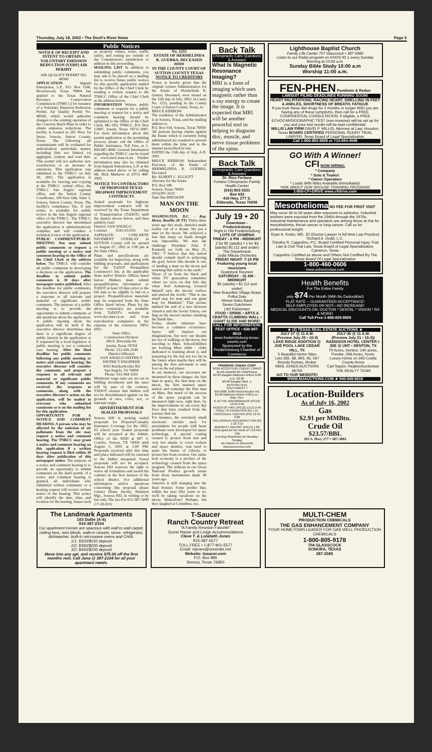Thursday, July 18, 2002 • The Devil's River News Page 5
Public Notices
NOTICE OF RECEIPT AND INTENT TO OBTAIN A VOLUNTARY EMISSION REDUCTION (VERP) AIR PERMIT
AIR QUALITY PERMIT NO. 48569
APPLICATION Ingram Enterprises, L.P., P.O. Box 1166, Brownwood, Texas 76804 has applied to the Texas Natural Resource Conservation Commission (TNRCC) for issuance of a Voluntary Emission Reduction Permit, Air Quality Permit No. 48569, which would authorize changes to the existing operation of the Concrete Batch Plant in order to obtain emission reductions. The facility is located at 201 West 1st Street, Sonora, Sutton County, Texas. The following air contaminants will be evaluated for authorization: particulate matter, including (but not limited to) aggregate, cement, and road dust. This permit will not authorize new construction or an increase in emissions. This application was submitted to the TNRCC on July 30, 2001. The application is available for viewing and copying at the TNRCC central office, the TNRCC San Angelo regional office, and the Sutton County Courthouse, 300 East Oak, Suite 3, Sonora, Sutton County, Texas. The facility's compliance file, if any exists, is available for public review in the San Angelo regional office of the TNRCC. The TNRCC executive director has determined the application is administratively complete and will conduct a technical review of the application.
PUBLIC COMMENT/PUBLIC MEETING You may submit public comments or request a public meeting or a notice and comment hearing to the Office of the Chief Clerk at the address below. The TNRCC will consider all public comments in developing a decision on the application. The deadline to submit public comments is 30 days after newspaper notice published. After the deadline for public comments, the executive director will prepare a response to all relevant and material or significant public comments. The purpose of a public meeting is to provide the opportunity to submit comments or ask questions about the application. A public meeting about the application will be held if the executive director determines that there is a significant degree of public interest in the application or if requested by a local legislator. A public meeting is not a contested case hearing. After the final deadline for public comments following any public meeting or notice and comment hearing, the executive director will consider the comments and prepare a response to all relevant and material or significant public comments. If any comments are received, the response to comments, along with the executive director's action on the application, will be mailed to everyone who submitted comments or is on the mailing list for this application.
OPPORTUNITY FOR A NOTICE AND COMMENT HEARING A person who may be affected by the emission of air pollutants from the site may request a notice and comment hearing. The TNRCC may grant a notice and comment hearing on this application if a written hearing request is filed within 30 days after publication of this newspaper notice. The purpose of a notice and comment hearing is to provide an opportunity to submit comments on the draft permit. If a notice and comment hearing is granted, all individuals who submitted written comments or a hearing request will receive written notice of the hearing. This notice will identify the date, time, and location for the hearing. Issues such as property values, noise, traffic safety, and zoning are outside of the Commission's jurisdiction to address in this proceeding.
MAILING LIST In addition to submitting public comments, you may ask to be placed on a mailing list to receive future public notices for this specific application mailed by the Office of the Chief Clerk by sending a written request to the TNRCC Office of the Chief Clerk at the address below.
INFORMATION Written public comments or requests for a public meeting or request for a notice and comment hearing should be submitted to the Office of the Chief Clerk, MC-105, TNRCC, P.O. Box 13087, Austin, Texas 78711-3087. For more information about this permit application or the permitting process, please call the Office of Public Assistance, Toll Free, at 1-800-687-4040. General Information regarding the TNRCC can be found at www.tnrcf.state.tx.us. Further information may also be obtained from Ingram Enterprises, L.P. at the address stated above or by calling Mr. Rick Mathews at (972) 488-3905.
NOTICE TO CONTRACTORS OF PROPOSED TEXAS HIGHWAY IMPROVEMENT CONTRACTS
Sealed proposals for highway improvement contracts will be received by the Texas Department of Transportation (TxDOT) until the date(s) shown below, and then publicly read.
District: SAN ANGELO
Contract 0141-03-055 for ASPHALTIC CONCRETE PAVEMENT OVERLAY in SUTTON County will be opened on August 07, 2002 at 1:00 pm at the State Office.
Plans and specifications are available for inspection, along with bidding proposals, and applications for the TxDOT Prequalified Contractor's list, at the applicable State and/or District Offices listed below. Bidders must submit prequalification information to TxDOT at least 10 days prior to the bid date to be eligible to bid on a project. Prequalification materials may be requested from the State Office listed below. Plans for the above contract(s) are available from TxDOT's website at www.dot.state.tx.us and from reproduction companies at the expense of the contractor. NPO: 6951
State Office
Construction Division
200 E. Riverside Dr.
Austin, Texas 78704
Phone: 512-416-2540
District Office(s)
SAN ANGELO DISTRICT
DISTRICT ENGINEER
4502 Knickerbocker Rd
San Angelo, Tx 76904
Phone: 915-944-1501
Minimum wage rates are set out in bidding documents and the rates will be part of the contract. TXDOT ensures that bidders will not be discriminated against on the grounds of race, color, sex, or national origin.
ADVERTISEMENT FOR SEALED PROPOSALS
Sonora ISD is seeking sealed proposals for Property/Casualty Insurance Coverage for the 2002-03 school year. Sealed proposals will be accepted at the Admin. Office of the SISD at 807 S. Concho, Sonora, TX 76950 until August 5, 2002 at 2:00 PM. Proposals received after this time and place indicated will be returned to the bidder unopened. Faxed proposals will not be accepted. Sonora ISD reserves the right to waive all formalities and award the contract in the best interest of the school district. For additional information and/or questions concerning this proposal please contact Diane Jacoby, Business Mgr., Sonora ISD, in writing or by fax only. The fax # is 915-387-5090
2/7-18-02/b
No. 1255
ESTATE OF HERMELINDA R. GUERRA, DECEASED
#####
IN THE COUNTY COURT OF SUTTON COUNTY TEXAS
NOTICE TO CREDITORS
Notice is hereby given that the original Letters Administration for the Estate of Hermelinda R. Guerra, Deceased, were issued on the 15th day of July, 2002, in Cause No. 1255, pending in the County Court of Sutton County, Texas, to:
BRUCE KERBOW
The residence of the Administrator is in Sonora, Texas, and the mailing address is:
P.O. Box 934, Sonora, Texas 76950
All persons having claims against the Estate which is currently being administered are required to present them within the time and in the manner prescribed by law.
DATED the 15th day of July, A.D. 2002
BRUCE KERBOW, Independent Executor, of the Estate of HERMELINDA R. GUERRA, Deceased
By: ALBERT C. ELLIOTT
Attorney for the Estate
P.O. Box 586
Sonora, Texas 76950
(915)387-3529
State Bar #06534200
MAN ON THE MOON
WASHINGTON, D.C. - Rep. Henry Bonilla (R-TX) Thirty-three years ago this week, America made reality out of a dream. We put a man on the moon. We achieved a feat that many on Earth thought was impossible. We met the challenge President John F. Kennedy set forth on May 25, 1961: "I believe that this nation should commit itself to achieving the goal, before this decade is out, of landing a man on the moon and returning him safely to the earth."
Those of us from the black and white TV generation remember where we were on that July day when Neil Armstrong lowered himself onto the moons' surface and uttered the words: "This is one small step for man and one giant leap for Mankind." That picture marked the end of a race between America and the Soviet Union, our flag on the moon's surface marking the finish line.
Today, shuttle missions have become a common occurrence. Space still inspires our imaginations, but now our dreams are not of walking on the moon, but traveling to Mars. Schoolchildren are forming Mars clubs - clubs dedicated to learning about it, and preparing for the day not too far in the future when maybe they will be among the first astronauts to step foot on the red planet.
In our memory, our successes are measured by these images: the first man in space, the first man on the moon, the first manned space station and someday the first man on Mars. But much of the success of the space program can be measured right now, right here, by the improvements in our every day lives that have resulted from the journey thus far.
For instance, the extremely small electronic circuits used for pacemakers for people with heart problems were developed for space technology. A special coating created to protect from rust and very hot smoke to cover rockets and space shuttles, was used to paint the Statue of Liberty, to protect her from erosion. Our entire tech economy is a product of the technology created from the space program. The trillions in our Gross National Product growth stems from those instruments made 40 years ago.
America is still charging into the final frontier. Some predict that, within the next fifty years or so, we'll be taking vacations on the moon. Ridiculous? Perhaps, but they laughed at Columbus, too.
Back Talk
Chiropractic Care Questions & Answers
What Is Magnetic Resonance Imaging?
MRI is a form of imaging which uses magnetic rather than x-ray energy to create the image. It is expected that MRI will be another powerful tool in helping to diagnose disc, muscle, and nerve tissue problems of the spine.
Back Talk
Chiropractic Care Questions & Answers
Dr. Rico Forlano
Forlano Chiropractic Family Health Center
(915) 853-3331
Box 633
418 Hwy. 277 S.
Eldorado, Texas 76936
July 19 • 20
Downtown - Fredericksburg
Night in Old Fredericksburg
LOTS OF OOMPAH
FRIDAY - 6 PM - MIDNIGHT
2 for $5 (adults) • 1 for $3 (adults) $1 (12 and under)
The Sauerkrauts
Jodie Mikula Orchestra
FRIDAY NIGHT- 7-10 PM
Featuring young local musicians
Goatstock Reunion
SATURDAY - 10 AM - MIDNIGHT
$5 (adults) • $1 (12 and under)
New Braunfels Village Brass
Polka Dots
Shiner Hobo Band
Seven Dutchmen
Litt'l Fishermen
FOOD • DRINK • ARTS & CRAFTS CLIMBING WALL • GIANT SLIDE AND MORE!
CALL FOR INFORMATION:
FEST OFFICE • 830-997-8515
www.fredericksburg-texas-events.com
Sponsored by the Fredericksburg Chamber of Commerce
PREMIERE CINEMA CORP
NOW ACCEPTING CREDIT CARDS
$5.00 Adult/$3.00 Child/Senior
$3.00 Bargain Matinees before 6:00 p.m. $3.00
$3.00 Bargain Wed. (• RESTRICTED)
SOUTHWEST 7
949-9985 3598 Knickerbocker Rd.
$3.00 Matinees before 6:00 p.m.-Mon.-Sun.
K-19 THE WIDOWMAKER (PG13) 12:50 3:50
REIGN OF FIRE (PG13) 12:15 2:40
ROAD TO PERDITION (R) 1:15
CROCODILE HUNTER (PG) 12:45 3:00
HALLOWEEN RESURRECTION (R) 1:10 3:15
MINORITY REPORT (PG13) 1:00
Times good for the week of 7/19 thru 7/25
Evening Showtimes for Monday-Sunday
No Passes or Discounts www.pccmovies.com
Lighthouse Baptist Church
Family Life Center 707 Glasscock • 387-5886
Listen to our Radio program on KHOS 92.1 every Sunday Morning at 10:00 a.m.
Sunday Bible Study 10:00 a.m
Worship 11:00 a.m.
FEN-PHEN Pondimin & Redux
LAWSUIT FILING DEADLINES RUNNING SOON!
HEART PALPITATIONS, RACING HEART, SWELLING IN FEET & ANKLES, SHORTNESS OF BREATH, FATIGUE
If you took these diet drugs for 2 months or longer AND you are having any of these symptoms, then call for a FREE CONFIDENTIAL CONSULTATION. If eligible, a FREE ECHOCARDIOGRAPHIC TEST (non-invasive) will be set up for you and your test results will be kept confidential.
WILLIS LAW FIRM DAVID P. WILLIS, Attorney at Law, Houston, Texas BOARD CERTIFIED PERSONAL INJURY TRIAL LAWYER, Texas Board of Legal Specialization
Call 1-800-883-9858 or 713-654-4040
GO With A Winner!
CFI NOW HIRING:
* Company
* Solo & Teams!
* Owner Operators
* Loads With Miles Available Immediately!
*ASK ABOUT OUR SPOUSE-TRAINING PROGRAM.
1-800-CFI-DRIVE www.cfidrive.com
Mesothelioma NO FEE FOR FIRST VISIT
May occur 30 to 50 years after exposure to asbestos. Industrial workers were exposed from the 1940s through the 1970s. Industrial maintenance and operators are among those at risk for mesothelioma, throat cancer or lung cancer. Call us for professional insight.
Ryan A. Krebs, MD, JD (Doctor-Lawyer in full time Law Practice)
Richard A. Dodd, L.C.
Timothy R. Cappolino, P.C. Board Certified Personal Injury Trial Law & Civil Trial Law, Texas Board of Legal Specialization, Cameron, Texas
Cappolino Certified as above and Others Not Certified By The Texas Board Of Legal Specialization
1-800-460-0606
www.asbestoslaw.com
Health Benefits
For The Entire Family
only $74 Per Month (With No Deductible!)
FLAT RATE -- GUARANTEED ACCEPTANCE!
SELF-EMPLOYED OR NOT---NO INCREASE!
MEDICAL DISCOUNTS ON: DOCTOR * DENTAL * VISION * RX & MORE!
Call Toll-Free:1-888-829-8509
★ (2) TEXAS REAL ESTATE AUCTIONS ★
JULY 27 @ 11 A.M.
(Preview July 20 • 10-3)
LAKE RIDGE ADDITION @ JOE POOL LAKE CEDAR HILL, TX
5 Beautiful Home Sites
Lots 585, 88, 893, 90, 567
Brenda Romeo, Broker
MIKE JONES AUCTIONS #6756
GO TO OUR WEBSITE!
JULY 30 @ 11 A.M.
(Preview July 21 • 10-3))
RADISSON HOTEL CENTER I-35E @ UNT • DENTON, TX
79 Acres, Denton; 145 acres, Ponder; 266 Acres, Krum; Luxury Home on 340 Cooke County Acres
Carl Naylor, Realtor/Auctioneer
THE REALTY TEAM
WWW.MJAUCTIONS.COM ★ 940-668-8818
Location-Builders
As of July 16, 2002
Gas
$2.91 per MMBtu.
Crude Oil
$23.57/BBL
203 S. Hwy 277 • 387-3881
The Landmark Apartments
103 Dollie (A-4)
915-387-2104
Our apartment homes are spacious with wall to wall carpet, ceiling fans, mini blinds, walk-in closets, stove, refrigerator, dishwasher, built-in microwave ovens and CH/A.
1/1: $320/$150 deposit
2/2: $390/$200 deposit
3/2: $450/$250 deposit
Move into any apt. and receive $75.00 off the first months rent. Call Jana @ 387-2104 for all your apartment needs.
T-Saucer
Ranch Country Retreat
"A Family Reunion Favorite"
Guest House and Lodge Accommodations
Cleve T. & Lolabeth Jones
915-387-5577
TOLL FREE • 1-877-901-5577
Email: ctjones@sonoratx.net
Website: tsaucer.com
P.O. Box 986
Sonora, Texas 76950
MULTI-CHEM
PRODUCTION CHEMICALS
THE GAS ENHANCEMENT COMPANY
YOUR HOMETOWN LEADER FOR GAS WELL PRODUCTION CHEMICALS
1-800-805-9178
704 GLASSCOCK
SONORA, TEXAS
387-2585